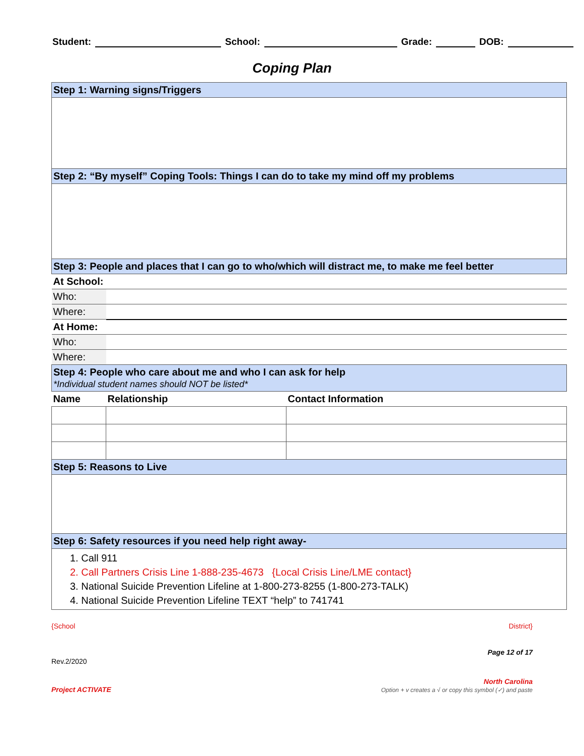Student: School: Grade: DOB:
Coping Plan
| Step 1: Warning signs/Triggers | | |
| Step 2: “By myself” Coping Tools: Things I can do to take my mind off my problems | | |
| Step 3: People and places that I can go to who/which will distract me, to make me feel better | | |
| At School: | | |
| Who: | | |
| Where: | | |
| At Home: | | |
| Who: | | |
| Where: | | |
| Step 4: People who care about me and who I can ask for help *Individual student names should NOT be listed* | | |
| Name | Relationship | Contact Information |
| Step 5: Reasons to Live | | |
| Step 6: Safety resources if you need help right away- | | |
| 1. Call 911 2. Call Partners Crisis Line 1-888-235-4673 {Local Crisis Line/LME contact} 3. National Suicide Prevention Lifeline at 1-800-273-8255 (1-800-273-TALK) 4. National Suicide Prevention Lifeline TEXT “help” to 741741 | | |
{School District}
Rev.2/2020 Page 12 of 17
Project ACTIVATE North Carolina
Option + v creates a √ or copy this symbol (✓) and paste